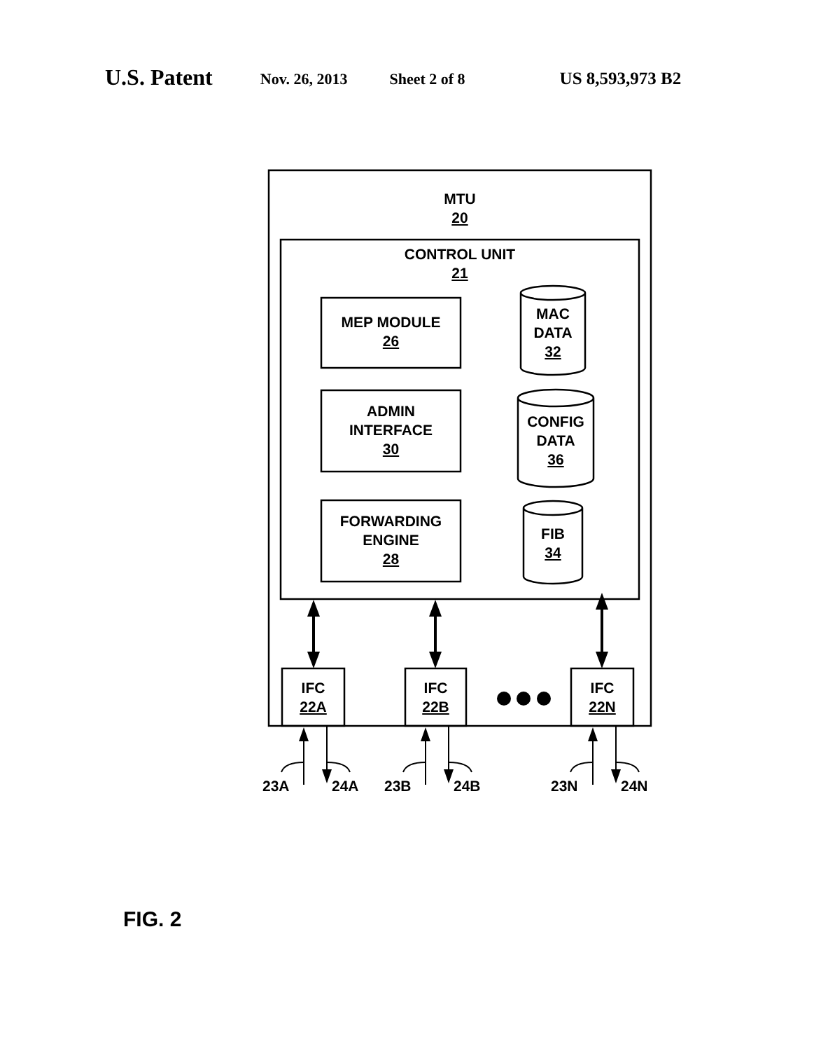U.S. Patent Nov. 26, 2013 Sheet 2 of 8 US 8,593,973 B2
MTU
20
CONTROL UNIT
21
MEP MODULE
26
ADMIN
INTERFACE
30
FORWARDING
ENGINE
28
MAC
DATA
32
CONFIG
DATA
36
FIB
34
IFC
22A
IFC
22B
IFC
22N
23A 24A 23B 24B 23N 24N
FIG. 2